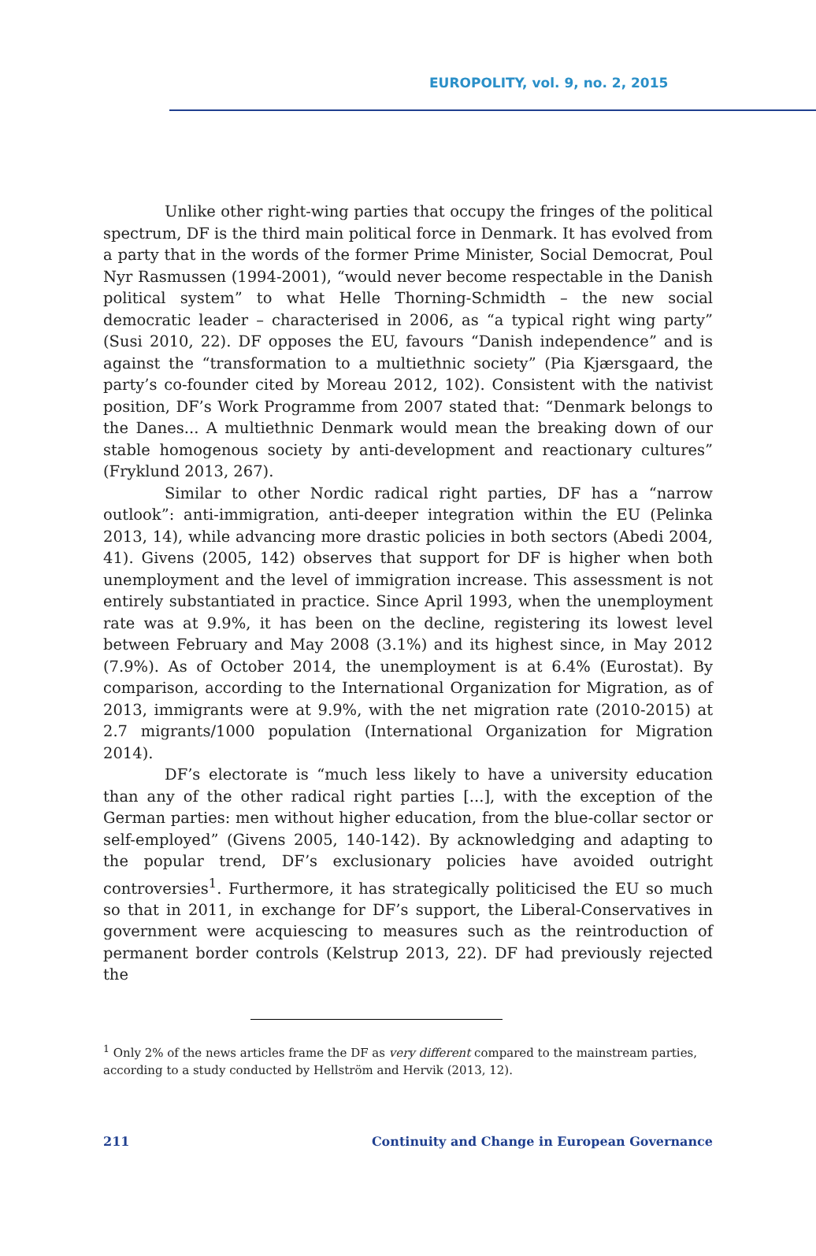EUROPOLITY, vol. 9, no. 2, 2015
Unlike other right-wing parties that occupy the fringes of the political spectrum, DF is the third main political force in Denmark. It has evolved from a party that in the words of the former Prime Minister, Social Democrat, Poul Nyr Rasmussen (1994-2001), “would never become respectable in the Danish political system” to what Helle Thorning-Schmidth – the new social democratic leader – characterised in 2006, as “a typical right wing party” (Susi 2010, 22). DF opposes the EU, favours “Danish independence” and is against the “transformation to a multiethnic society” (Pia Kjærsgaard, the party’s co-founder cited by Moreau 2012, 102). Consistent with the nativist position, DF’s Work Programme from 2007 stated that: “Denmark belongs to the Danes... A multiethnic Denmark would mean the breaking down of our stable homogenous society by anti-development and reactionary cultures” (Fryklund 2013, 267).
Similar to other Nordic radical right parties, DF has a “narrow outlook”: anti-immigration, anti-deeper integration within the EU (Pelinka 2013, 14), while advancing more drastic policies in both sectors (Abedi 2004, 41). Givens (2005, 142) observes that support for DF is higher when both unemployment and the level of immigration increase. This assessment is not entirely substantiated in practice. Since April 1993, when the unemployment rate was at 9.9%, it has been on the decline, registering its lowest level between February and May 2008 (3.1%) and its highest since, in May 2012 (7.9%). As of October 2014, the unemployment is at 6.4% (Eurostat). By comparison, according to the International Organization for Migration, as of 2013, immigrants were at 9.9%, with the net migration rate (2010-2015) at 2.7 migrants/1000 population (International Organization for Migration 2014).
DF’s electorate is “much less likely to have a university education than any of the other radical right parties [...], with the exception of the German parties: men without higher education, from the blue-collar sector or self-employed” (Givens 2005, 140-142). By acknowledging and adapting to the popular trend, DF’s exclusionary policies have avoided outright controversies<sup>1</sup>. Furthermore, it has strategically politicised the EU so much so that in 2011, in exchange for DF’s support, the Liberal-Conservatives in government were acquiescing to measures such as the reintroduction of permanent border controls (Kelstrup 2013, 22). DF had previously rejected the
<sup>1</sup> Only 2% of the news articles frame the DF as very different compared to the mainstream parties, according to a study conducted by Hellström and Hervik (2013, 12).
211 Continuity and Change in European Governance